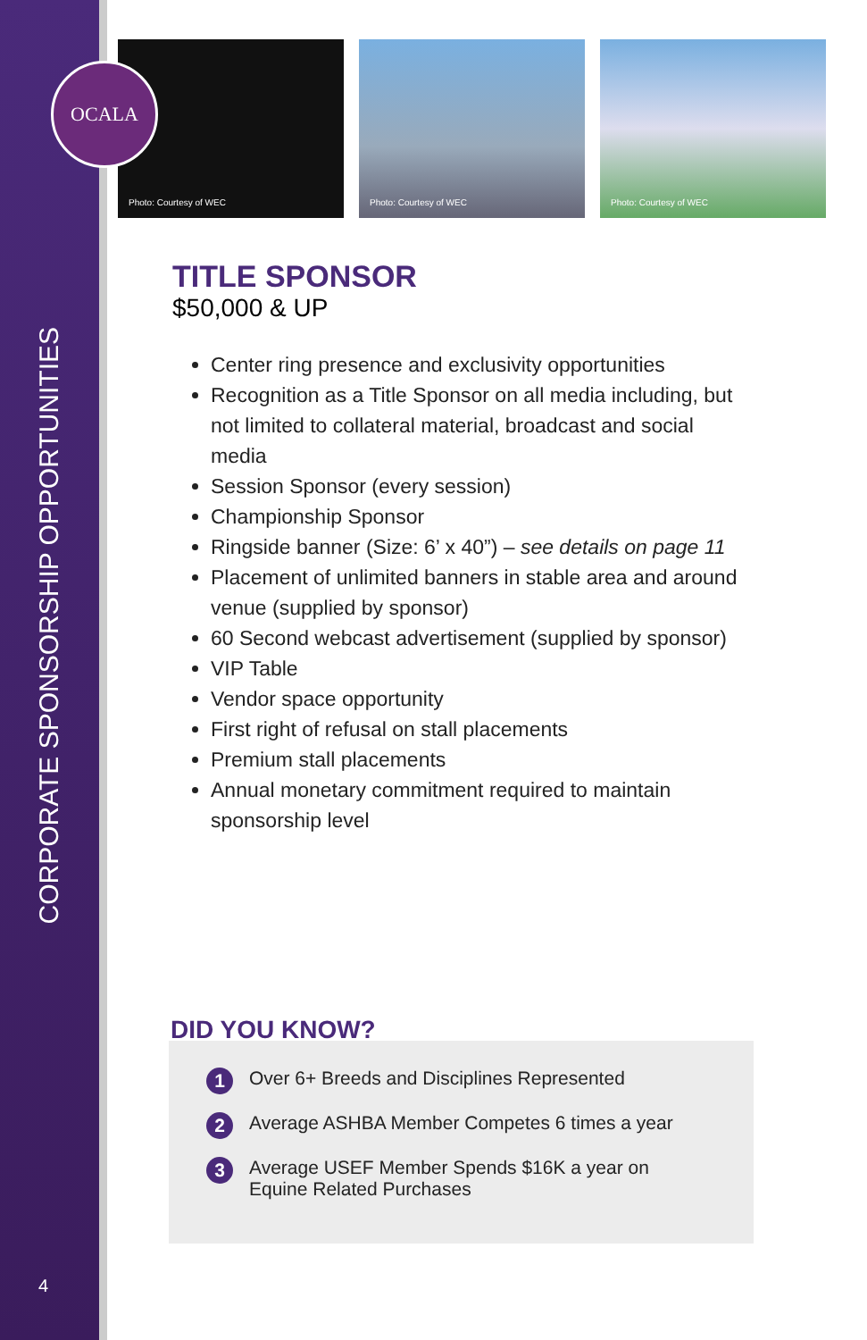CORPORATE SPONSORSHIP OPPORTUNITIES
4
Photo: Courtesy of WEC
Photo: Courtesy of WEC
Photo: Courtesy of WEC
OCALA
TITLE SPONSOR
$50,000 & UP
Center ring presence and exclusivity opportunities
Recognition as a Title Sponsor on all media including, but not limited to collateral material, broadcast and social media
Session Sponsor (every session)
Championship Sponsor
Ringside banner (Size: 6’ x 40”) – see details on page 11
Placement of unlimited banners in stable area and around venue (supplied by sponsor)
60 Second webcast advertisement (supplied by sponsor)
VIP Table
Vendor space opportunity
First right of refusal on stall placements
Premium stall placements
Annual monetary commitment required to maintain sponsorship level
1
Over 6+ Breeds and Disciplines Represented
2
Average ASHBA Member Competes 6 times a year
3
Average USEF Member Spends $16K a year on
Equine Related Purchases
DID YOU KNOW?